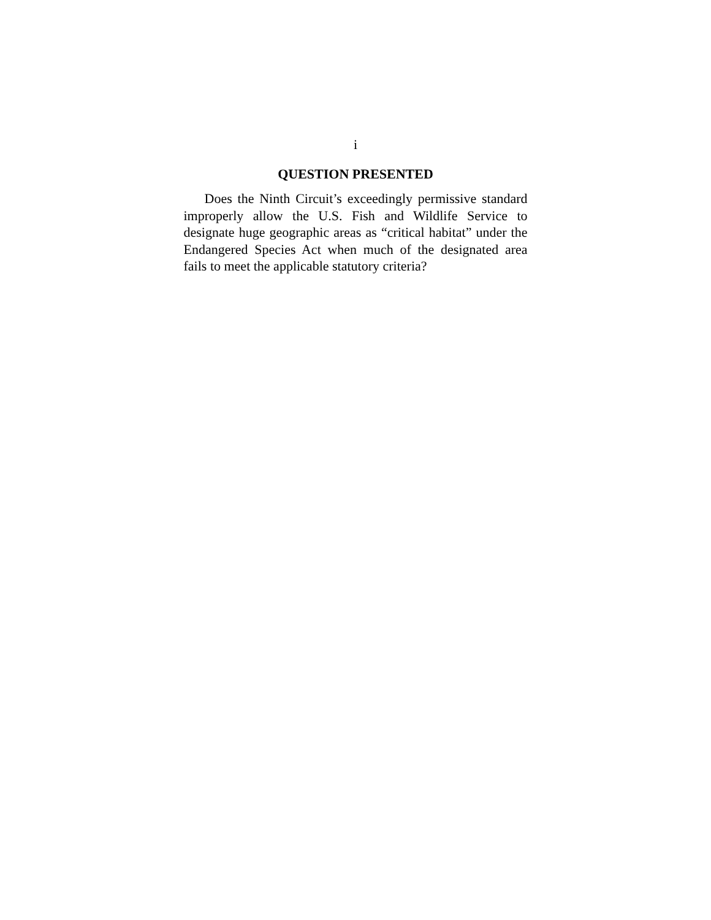i
QUESTION PRESENTED
Does the Ninth Circuit’s exceedingly permissive standard improperly allow the U.S. Fish and Wildlife Service to designate huge geographic areas as “critical habitat” under the Endangered Species Act when much of the designated area fails to meet the applicable statutory criteria?